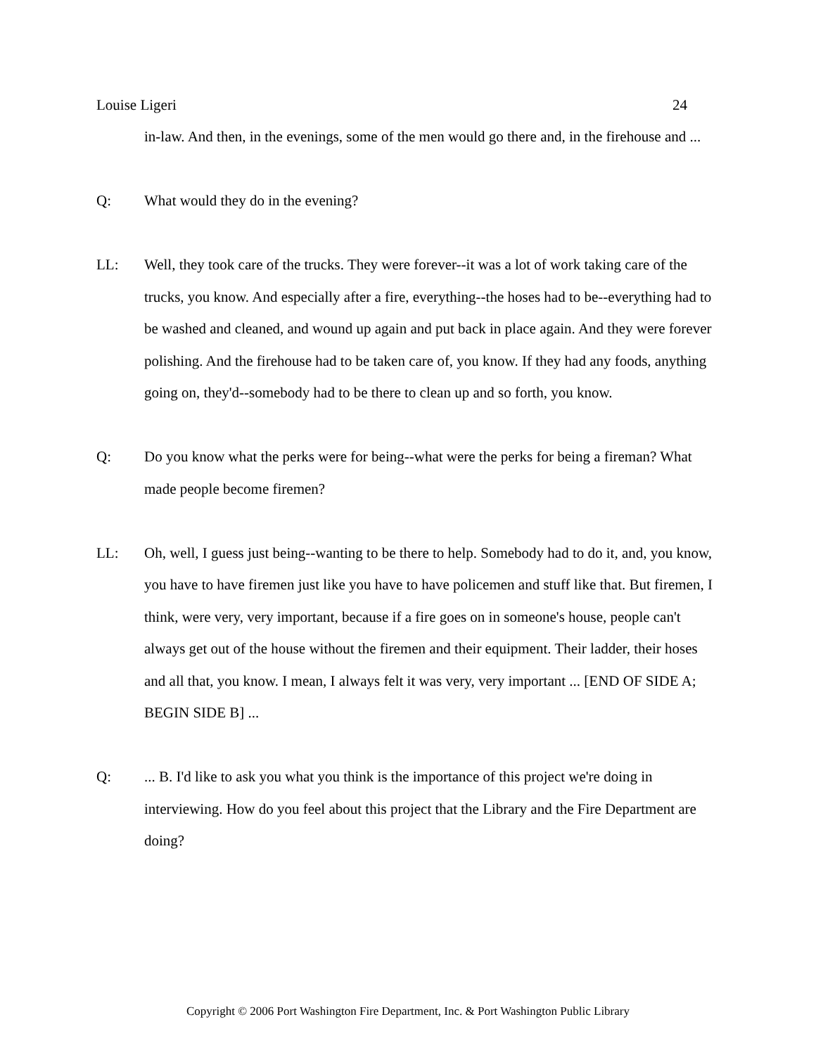Louise Ligeri 24
in-law. And then, in the evenings, some of the men would go there and, in the firehouse and ...
Q: What would they do in the evening?
LL: Well, they took care of the trucks. They were forever--it was a lot of work taking care of the trucks, you know. And especially after a fire, everything--the hoses had to be--everything had to be washed and cleaned, and wound up again and put back in place again. And they were forever polishing. And the firehouse had to be taken care of, you know. If they had any foods, anything going on, they'd--somebody had to be there to clean up and so forth, you know.
Q: Do you know what the perks were for being--what were the perks for being a fireman? What made people become firemen?
LL: Oh, well, I guess just being--wanting to be there to help. Somebody had to do it, and, you know, you have to have firemen just like you have to have policemen and stuff like that. But firemen, I think, were very, very important, because if a fire goes on in someone's house, people can't always get out of the house without the firemen and their equipment. Their ladder, their hoses and all that, you know. I mean, I always felt it was very, very important ... [END OF SIDE A; BEGIN SIDE B] ...
Q: ... B. I'd like to ask you what you think is the importance of this project we're doing in interviewing. How do you feel about this project that the Library and the Fire Department are doing?
Copyright © 2006 Port Washington Fire Department, Inc. & Port Washington Public Library